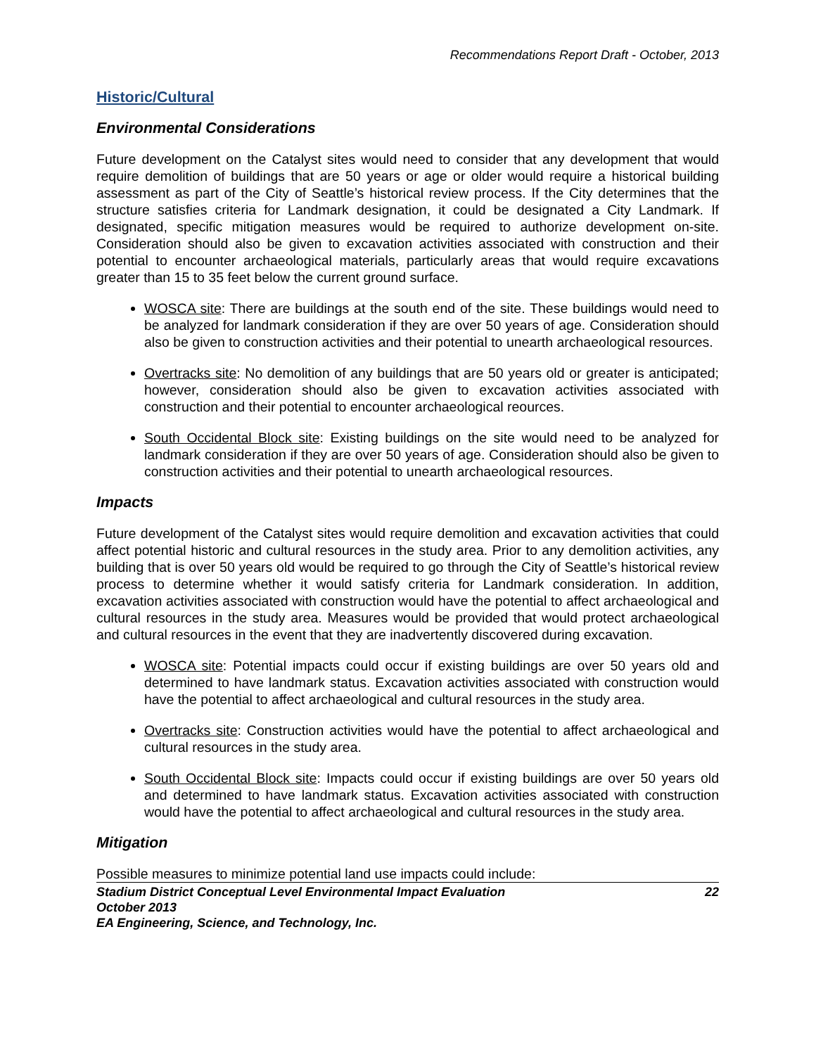Recommendations Report Draft - October, 2013
Historic/Cultural
Environmental Considerations
Future development on the Catalyst sites would need to consider that any development that would require demolition of buildings that are 50 years or age or older would require a historical building assessment as part of the City of Seattle’s historical review process. If the City determines that the structure satisfies criteria for Landmark designation, it could be designated a City Landmark. If designated, specific mitigation measures would be required to authorize development on-site. Consideration should also be given to excavation activities associated with construction and their potential to encounter archaeological materials, particularly areas that would require excavations greater than 15 to 35 feet below the current ground surface.
WOSCA site: There are buildings at the south end of the site. These buildings would need to be analyzed for landmark consideration if they are over 50 years of age. Consideration should also be given to construction activities and their potential to unearth archaeological resources.
Overtracks site: No demolition of any buildings that are 50 years old or greater is anticipated; however, consideration should also be given to excavation activities associated with construction and their potential to encounter archaeological reources.
South Occidental Block site: Existing buildings on the site would need to be analyzed for landmark consideration if they are over 50 years of age. Consideration should also be given to construction activities and their potential to unearth archaeological resources.
Impacts
Future development of the Catalyst sites would require demolition and excavation activities that could affect potential historic and cultural resources in the study area. Prior to any demolition activities, any building that is over 50 years old would be required to go through the City of Seattle’s historical review process to determine whether it would satisfy criteria for Landmark consideration. In addition, excavation activities associated with construction would have the potential to affect archaeological and cultural resources in the study area. Measures would be provided that would protect archaeological and cultural resources in the event that they are inadvertently discovered during excavation.
WOSCA site: Potential impacts could occur if existing buildings are over 50 years old and determined to have landmark status. Excavation activities associated with construction would have the potential to affect archaeological and cultural resources in the study area.
Overtracks site: Construction activities would have the potential to affect archaeological and cultural resources in the study area.
South Occidental Block site: Impacts could occur if existing buildings are over 50 years old and determined to have landmark status. Excavation activities associated with construction would have the potential to affect archaeological and cultural resources in the study area.
Mitigation
Possible measures to minimize potential land use impacts could include:
Stadium District Conceptual Level Environmental Impact Evaluation 22
October 2013
EA Engineering, Science, and Technology, Inc.